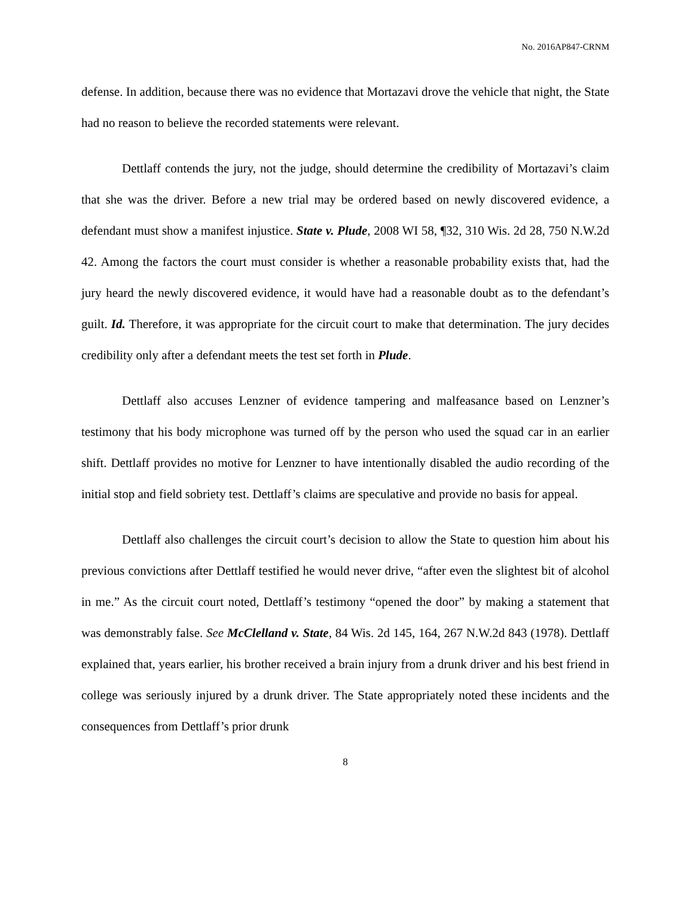No. 2016AP847-CRNM
defense. In addition, because there was no evidence that Mortazavi drove the vehicle that night, the State had no reason to believe the recorded statements were relevant.
Dettlaff contends the jury, not the judge, should determine the credibility of Mortazavi’s claim that she was the driver. Before a new trial may be ordered based on newly discovered evidence, a defendant must show a manifest injustice. State v. Plude, 2008 WI 58, ¶32, 310 Wis. 2d 28, 750 N.W.2d 42. Among the factors the court must consider is whether a reasonable probability exists that, had the jury heard the newly discovered evidence, it would have had a reasonable doubt as to the defendant’s guilt. Id. Therefore, it was appropriate for the circuit court to make that determination. The jury decides credibility only after a defendant meets the test set forth in Plude.
Dettlaff also accuses Lenzner of evidence tampering and malfeasance based on Lenzner’s testimony that his body microphone was turned off by the person who used the squad car in an earlier shift. Dettlaff provides no motive for Lenzner to have intentionally disabled the audio recording of the initial stop and field sobriety test. Dettlaff’s claims are speculative and provide no basis for appeal.
Dettlaff also challenges the circuit court’s decision to allow the State to question him about his previous convictions after Dettlaff testified he would never drive, “after even the slightest bit of alcohol in me.” As the circuit court noted, Dettlaff’s testimony “opened the door” by making a statement that was demonstrably false. See McClelland v. State, 84 Wis. 2d 145, 164, 267 N.W.2d 843 (1978). Dettlaff explained that, years earlier, his brother received a brain injury from a drunk driver and his best friend in college was seriously injured by a drunk driver. The State appropriately noted these incidents and the consequences from Dettlaff’s prior drunk
8